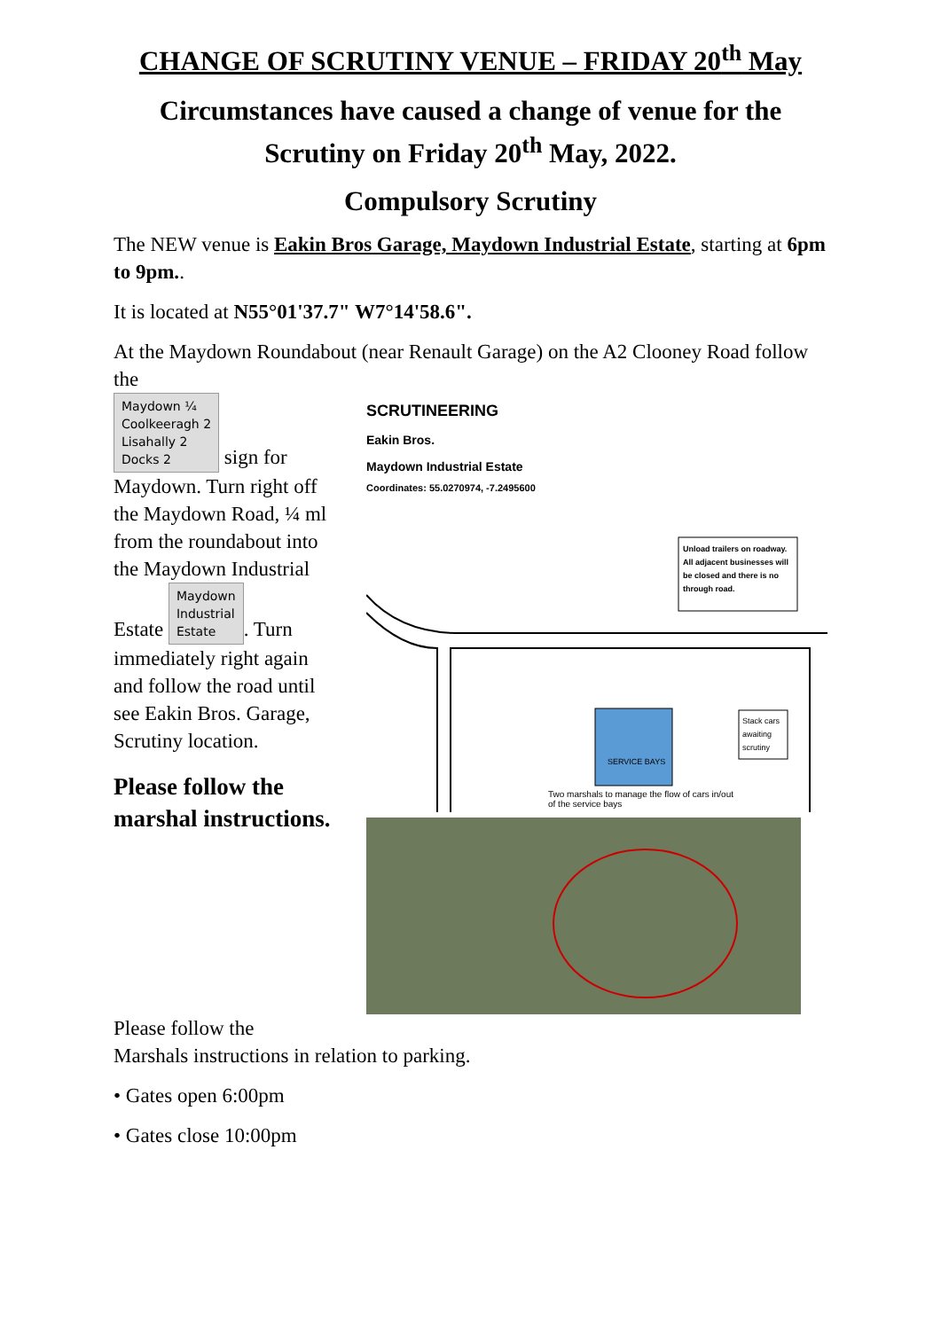CHANGE OF SCRUTINY VENUE – FRIDAY 20<sup>th</sup> May
Circumstances have caused a change of venue for the Scrutiny on Friday 20<sup>th</sup> May, 2022.
Compulsory Scrutiny
The NEW venue is Eakin Bros Garage, Maydown Industrial Estate, starting at 6pm to 9pm..
It is located at N55°01'37.7" W7°14'58.6".
At the Maydown Roundabout (near Renault Garage) on the A2 Clooney Road follow the
Maydown ¼
Coolkeeragh 2
Lisahally 2
Docks 2 sign for Maydown. Turn right off the Maydown Road, ¼ ml from the roundabout into the Maydown Industrial Estate Maydown
Industrial
Estate. Turn immediately right again and follow the road until see Eakin Bros. Garage, Scrutiny location.
Please follow the marshal instructions.
SCRUTINEERING
Eakin Bros.
Maydown Industrial Estate
Coordinates: 55.0270974, -7.2495600
Unload trailers on roadway.
All adjacent businesses will
be closed and there is no
through road.
SERVICE BAYS
Stack cars
awaiting
scrutiny
Two marshals to manage the flow of cars in/out
of the service bays
Please follow the
Marshals instructions in relation to parking.
• Gates open 6:00pm
• Gates close 10:00pm